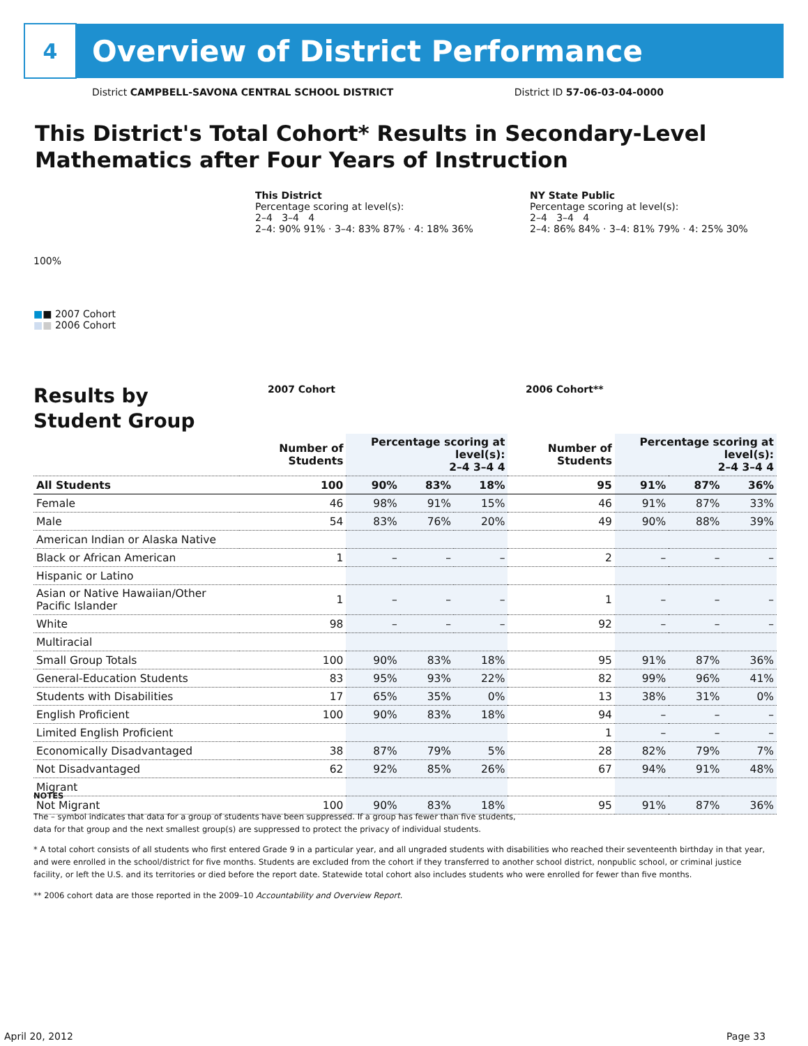4
Overview of District Performance
District CAMPBELL-SAVONA CENTRAL SCHOOL DISTRICT District ID 57-06-03-04-0000
This District's Total Cohort* Results in Secondary-Level
Mathematics after Four Years of Instruction
This District
Percentage scoring at level(s):
2–4 3–4 4
2–4: 90% 91% · 3–4: 83% 87% · 4: 18% 36%
NY State Public
Percentage scoring at level(s):
2–4 3–4 4
2–4: 86% 84% · 3–4: 81% 79% · 4: 25% 30%
100%
■■ 2007 Cohort
■■ 2006 Cohort
Results by
Student Group
2007 Cohort 2006 Cohort**
| | Number of Students | Percentage scoring at level(s): 2–4 3–4 4 | | | Number of Students | Percentage scoring at level(s): 2–4 3–4 4 | | |
| --- | --- | --- | --- | --- | --- | --- | --- | --- |
| All Students | 100 | 90% | 83% | 18% | 95 | 91% | 87% | 36% |
| Female | 46 | 98% | 91% | 15% | 46 | 91% | 87% | 33% |
| Male | 54 | 83% | 76% | 20% | 49 | 90% | 88% | 39% |
| American Indian or Alaska Native | | | | | | | | |
| Black or African American | 1 | – | – | – | 2 | – | – | – |
| Hispanic or Latino | | | | | | | | |
| Asian or Native Hawaiian/Other Pacific Islander | 1 | – | – | – | 1 | – | – | – |
| White | 98 | – | – | – | 92 | – | – | – |
| Multiracial | | | | | | | | |
| Small Group Totals | 100 | 90% | 83% | 18% | 95 | 91% | 87% | 36% |
| General-Education Students | 83 | 95% | 93% | 22% | 82 | 99% | 96% | 41% |
| Students with Disabilities | 17 | 65% | 35% | 0% | 13 | 38% | 31% | 0% |
| English Proficient | 100 | 90% | 83% | 18% | 94 | – | – | – |
| Limited English Proficient | | | | | 1 | – | – | – |
| Economically Disadvantaged | 38 | 87% | 79% | 5% | 28 | 82% | 79% | 7% |
| Not Disadvantaged | 62 | 92% | 85% | 26% | 67 | 94% | 91% | 48% |
| Migrant | | | | | | | | |
| Not Migrant | 100 | 90% | 83% | 18% | 95 | 91% | 87% | 36% |
NOTES
The – symbol indicates that data for a group of students have been suppressed. If a group has fewer than five students,
data for that group and the next smallest group(s) are suppressed to protect the privacy of individual students.
* A total cohort consists of all students who first entered Grade 9 in a particular year, and all ungraded students with disabilities who reached their seventeenth birthday in that year, and were enrolled in the school/district for five months. Students are excluded from the cohort if they transferred to another school district, nonpublic school, or criminal justice facility, or left the U.S. and its territories or died before the report date. Statewide total cohort also includes students who were enrolled for fewer than five months.
** 2006 cohort data are those reported in the 2009–10 Accountability and Overview Report.
April 20, 2012 Page 33